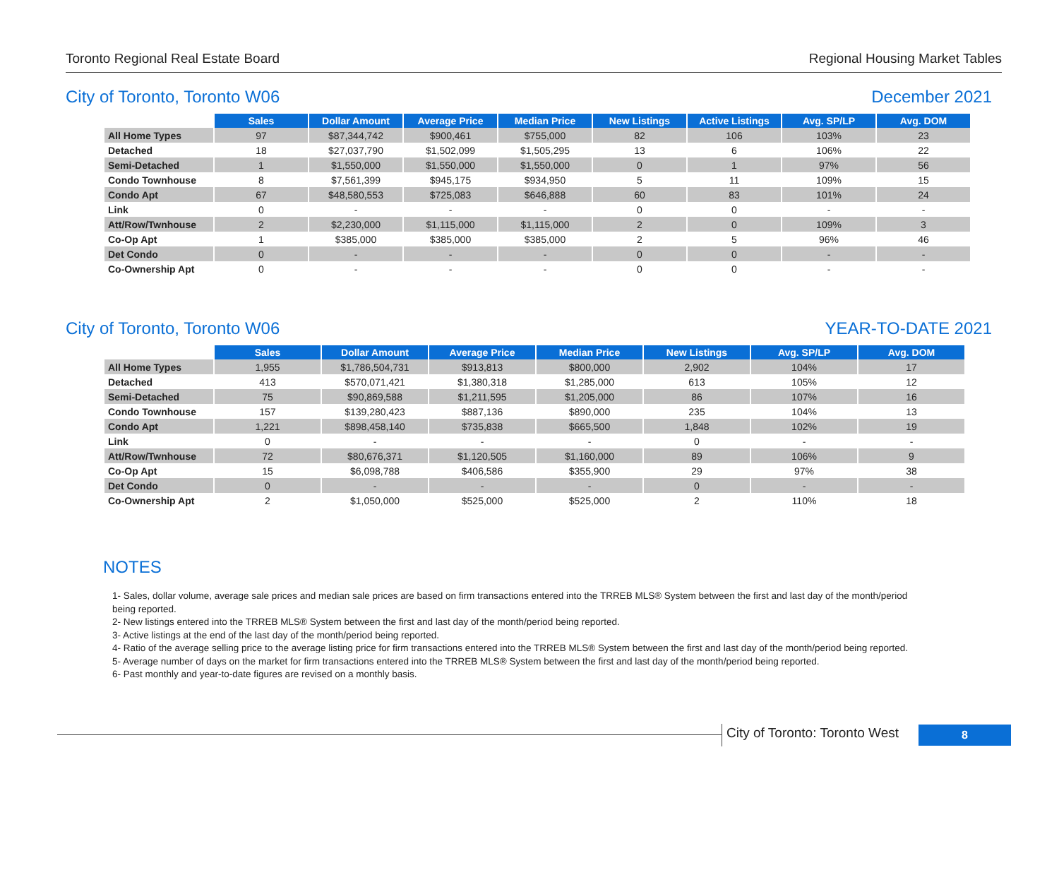Toronto Regional Real Estate Board Regional Housing Market Tables
City of Toronto, Toronto W06 December 2021
| | Sales | Dollar Amount | Average Price | Median Price | New Listings | Active Listings | Avg. SP/LP | Avg. DOM |
| --- | --- | --- | --- | --- | --- | --- | --- | --- |
| All Home Types | 97 | $87,344,742 | $900,461 | $755,000 | 82 | 106 | 103% | 23 |
| Detached | 18 | $27,037,790 | $1,502,099 | $1,505,295 | 13 | 6 | 106% | 22 |
| Semi-Detached | 1 | $1,550,000 | $1,550,000 | $1,550,000 | 0 | 1 | 97% | 56 |
| Condo Townhouse | 8 | $7,561,399 | $945,175 | $934,950 | 5 | 11 | 109% | 15 |
| Condo Apt | 67 | $48,580,553 | $725,083 | $646,888 | 60 | 83 | 101% | 24 |
| Link | 0 | - | - | - | 0 | 0 | - | - |
| Att/Row/Twnhouse | 2 | $2,230,000 | $1,115,000 | $1,115,000 | 2 | 0 | 109% | 3 |
| Co-Op Apt | 1 | $385,000 | $385,000 | $385,000 | 2 | 5 | 96% | 46 |
| Det Condo | 0 | - | - | - | 0 | 0 | - | - |
| Co-Ownership Apt | 0 | - | - | - | 0 | 0 | - | - |
City of Toronto, Toronto W06 YEAR-TO-DATE 2021
| | Sales | Dollar Amount | Average Price | Median Price | New Listings | Avg. SP/LP | Avg. DOM |
| --- | --- | --- | --- | --- | --- | --- | --- |
| All Home Types | 1,955 | $1,786,504,731 | $913,813 | $800,000 | 2,902 | 104% | 17 |
| Detached | 413 | $570,071,421 | $1,380,318 | $1,285,000 | 613 | 105% | 12 |
| Semi-Detached | 75 | $90,869,588 | $1,211,595 | $1,205,000 | 86 | 107% | 16 |
| Condo Townhouse | 157 | $139,280,423 | $887,136 | $890,000 | 235 | 104% | 13 |
| Condo Apt | 1,221 | $898,458,140 | $735,838 | $665,500 | 1,848 | 102% | 19 |
| Link | 0 | - | - | - | 0 | - | - |
| Att/Row/Twnhouse | 72 | $80,676,371 | $1,120,505 | $1,160,000 | 89 | 106% | 9 |
| Co-Op Apt | 15 | $6,098,788 | $406,586 | $355,900 | 29 | 97% | 38 |
| Det Condo | 0 | - | - | - | 0 | - | - |
| Co-Ownership Apt | 2 | $1,050,000 | $525,000 | $525,000 | 2 | 110% | 18 |
NOTES
1- Sales, dollar volume, average sale prices and median sale prices are based on firm transactions entered into the TRREB MLS® System between the first and last day of the month/period being reported.
2- New listings entered into the TRREB MLS® System between the first and last day of the month/period being reported.
3- Active listings at the end of the last day of the month/period being reported.
4- Ratio of the average selling price to the average listing price for firm transactions entered into the TRREB MLS® System between the first and last day of the month/period being reported.
5- Average number of days on the market for firm transactions entered into the TRREB MLS® System between the first and last day of the month/period being reported.
6- Past monthly and year-to-date figures are revised on a monthly basis.
City of Toronto: Toronto West
8